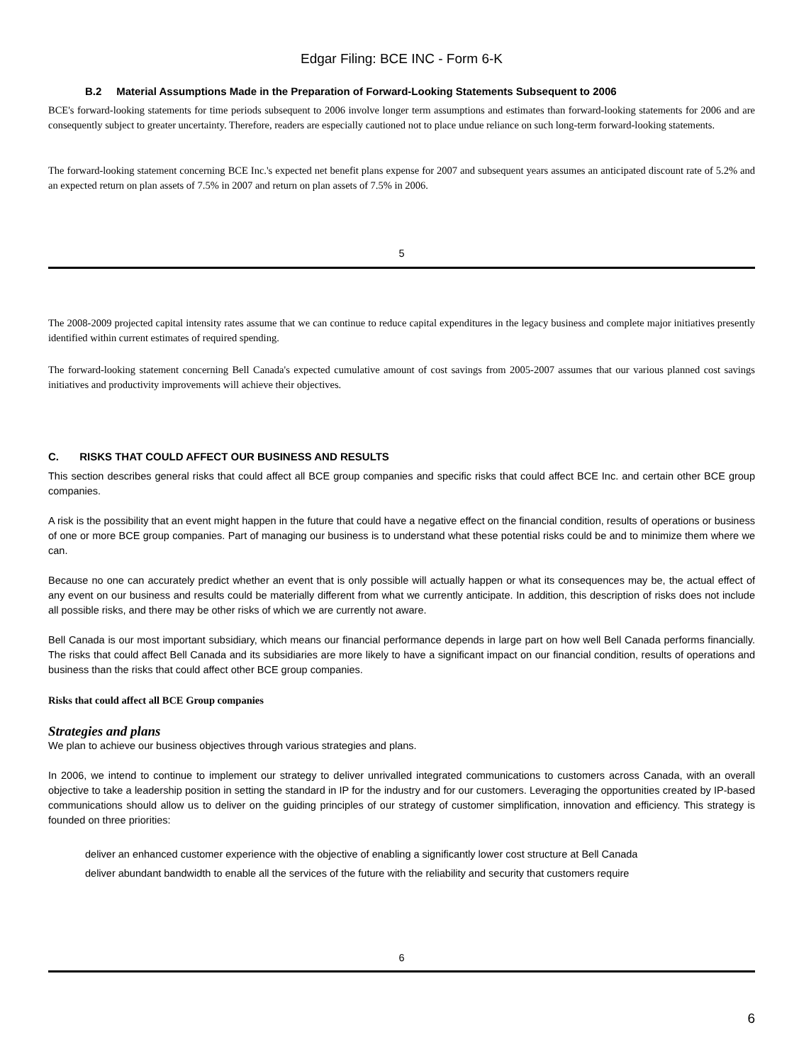Edgar Filing: BCE INC - Form 6-K
B.2 Material Assumptions Made in the Preparation of Forward-Looking Statements Subsequent to 2006
BCE's forward-looking statements for time periods subsequent to 2006 involve longer term assumptions and estimates than forward-looking statements for 2006 and are consequently subject to greater uncertainty. Therefore, readers are especially cautioned not to place undue reliance on such long-term forward-looking statements.
The forward-looking statement concerning BCE Inc.'s expected net benefit plans expense for 2007 and subsequent years assumes an anticipated discount rate of 5.2% and an expected return on plan assets of 7.5% in 2007 and return on plan assets of 7.5% in 2006.
5
The 2008-2009 projected capital intensity rates assume that we can continue to reduce capital expenditures in the legacy business and complete major initiatives presently identified within current estimates of required spending.
The forward-looking statement concerning Bell Canada's expected cumulative amount of cost savings from 2005-2007 assumes that our various planned cost savings initiatives and productivity improvements will achieve their objectives.
C. RISKS THAT COULD AFFECT OUR BUSINESS AND RESULTS
This section describes general risks that could affect all BCE group companies and specific risks that could affect BCE Inc. and certain other BCE group companies.
A risk is the possibility that an event might happen in the future that could have a negative effect on the financial condition, results of operations or business of one or more BCE group companies. Part of managing our business is to understand what these potential risks could be and to minimize them where we can.
Because no one can accurately predict whether an event that is only possible will actually happen or what its consequences may be, the actual effect of any event on our business and results could be materially different from what we currently anticipate. In addition, this description of risks does not include all possible risks, and there may be other risks of which we are currently not aware.
Bell Canada is our most important subsidiary, which means our financial performance depends in large part on how well Bell Canada performs financially. The risks that could affect Bell Canada and its subsidiaries are more likely to have a significant impact on our financial condition, results of operations and business than the risks that could affect other BCE group companies.
Risks that could affect all BCE Group companies
Strategies and plans
We plan to achieve our business objectives through various strategies and plans.
In 2006, we intend to continue to implement our strategy to deliver unrivalled integrated communications to customers across Canada, with an overall objective to take a leadership position in setting the standard in IP for the industry and for our customers. Leveraging the opportunities created by IP-based communications should allow us to deliver on the guiding principles of our strategy of customer simplification, innovation and efficiency. This strategy is founded on three priorities:
deliver an enhanced customer experience with the objective of enabling a significantly lower cost structure at Bell Canada
deliver abundant bandwidth to enable all the services of the future with the reliability and security that customers require
6
6